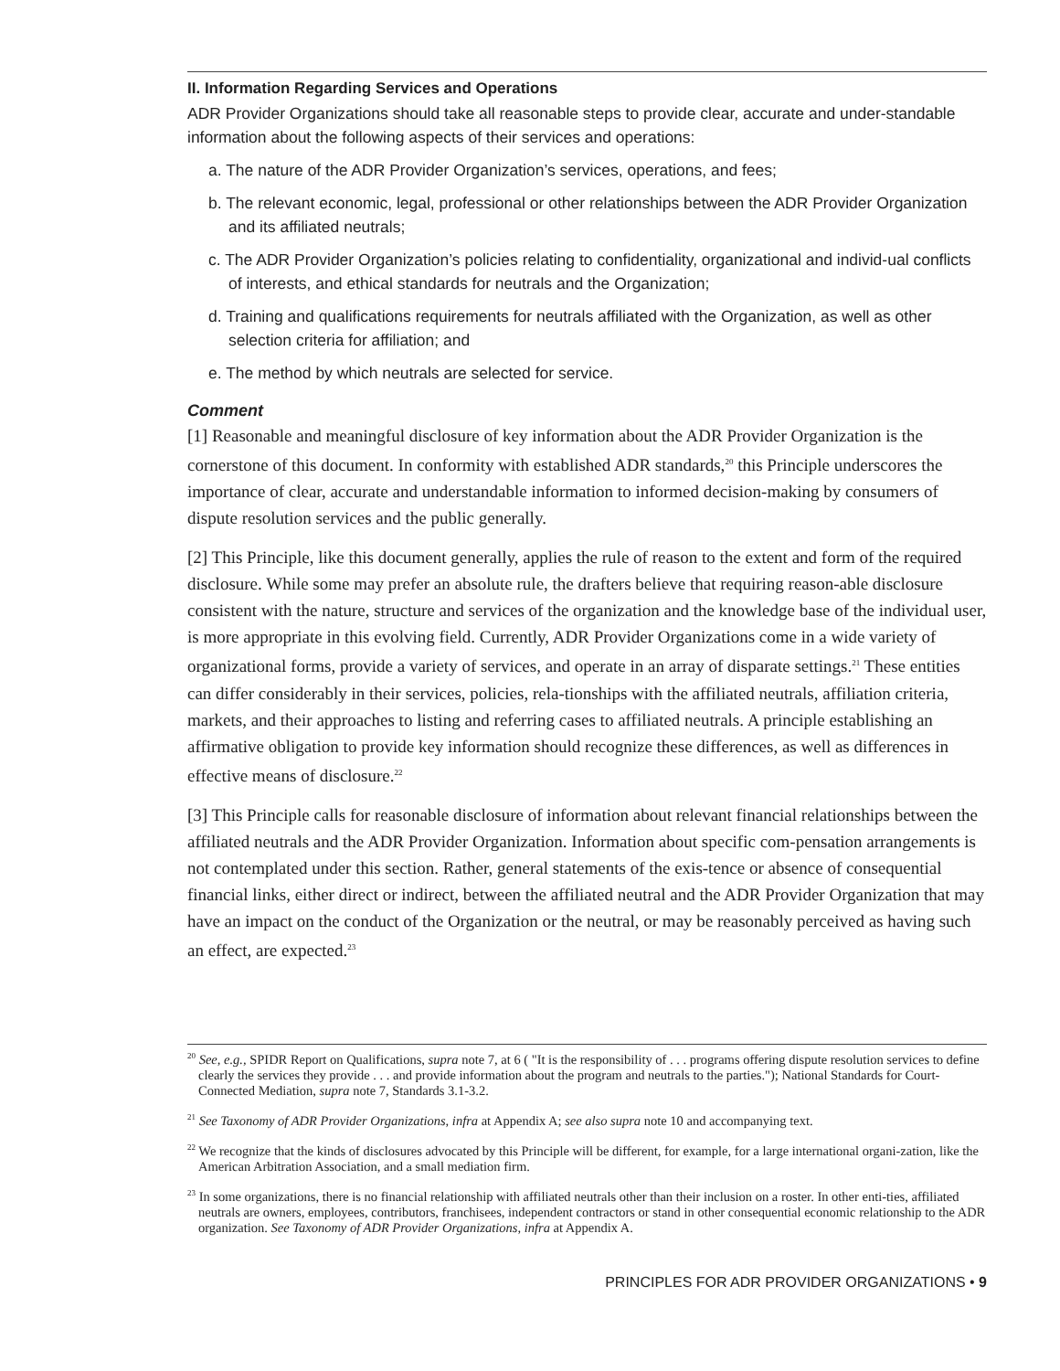II. Information Regarding Services and Operations
ADR Provider Organizations should take all reasonable steps to provide clear, accurate and under-standable information about the following aspects of their services and operations:
a. The nature of the ADR Provider Organization’s services, operations, and fees;
b. The relevant economic, legal, professional or other relationships between the ADR Provider Organization and its affiliated neutrals;
c. The ADR Provider Organization’s policies relating to confidentiality, organizational and individ-ual conflicts of interests, and ethical standards for neutrals and the Organization;
d. Training and qualifications requirements for neutrals affiliated with the Organization, as well as other selection criteria for affiliation; and
e. The method by which neutrals are selected for service.
Comment
[1] Reasonable and meaningful disclosure of key information about the ADR Provider Organization is the cornerstone of this document. In conformity with established ADR standards,<sup>20</sup> this Principle underscores the importance of clear, accurate and understandable information to informed decision-making by consumers of dispute resolution services and the public generally.
[2] This Principle, like this document generally, applies the rule of reason to the extent and form of the required disclosure. While some may prefer an absolute rule, the drafters believe that requiring reason-able disclosure consistent with the nature, structure and services of the organization and the knowledge base of the individual user, is more appropriate in this evolving field. Currently, ADR Provider Organizations come in a wide variety of organizational forms, provide a variety of services, and operate in an array of disparate settings.<sup>21</sup> These entities can differ considerably in their services, policies, rela-tionships with the affiliated neutrals, affiliation criteria, markets, and their approaches to listing and referring cases to affiliated neutrals. A principle establishing an affirmative obligation to provide key information should recognize these differences, as well as differences in effective means of disclosure.<sup>22</sup>
[3] This Principle calls for reasonable disclosure of information about relevant financial relationships between the affiliated neutrals and the ADR Provider Organization. Information about specific com-pensation arrangements is not contemplated under this section. Rather, general statements of the exis-tence or absence of consequential financial links, either direct or indirect, between the affiliated neutral and the ADR Provider Organization that may have an impact on the conduct of the Organization or the neutral, or may be reasonably perceived as having such an effect, are expected.<sup>23</sup>
<sup>20</sup> See, e.g., SPIDR Report on Qualifications, supra note 7, at 6 ( "It is the responsibility of . . . programs offering dispute resolution services to define clearly the services they provide . . . and provide information about the program and neutrals to the parties."); National Standards for Court-Connected Mediation, supra note 7, Standards 3.1-3.2.
<sup>21</sup> See Taxonomy of ADR Provider Organizations, infra at Appendix A; see also supra note 10 and accompanying text.
<sup>22</sup> We recognize that the kinds of disclosures advocated by this Principle will be different, for example, for a large international organi-zation, like the American Arbitration Association, and a small mediation firm.
<sup>23</sup> In some organizations, there is no financial relationship with affiliated neutrals other than their inclusion on a roster. In other enti-ties, affiliated neutrals are owners, employees, contributors, franchisees, independent contractors or stand in other consequential economic relationship to the ADR organization. See Taxonomy of ADR Provider Organizations, infra at Appendix A.
PRINCIPLES FOR ADR PROVIDER ORGANIZATIONS • 9